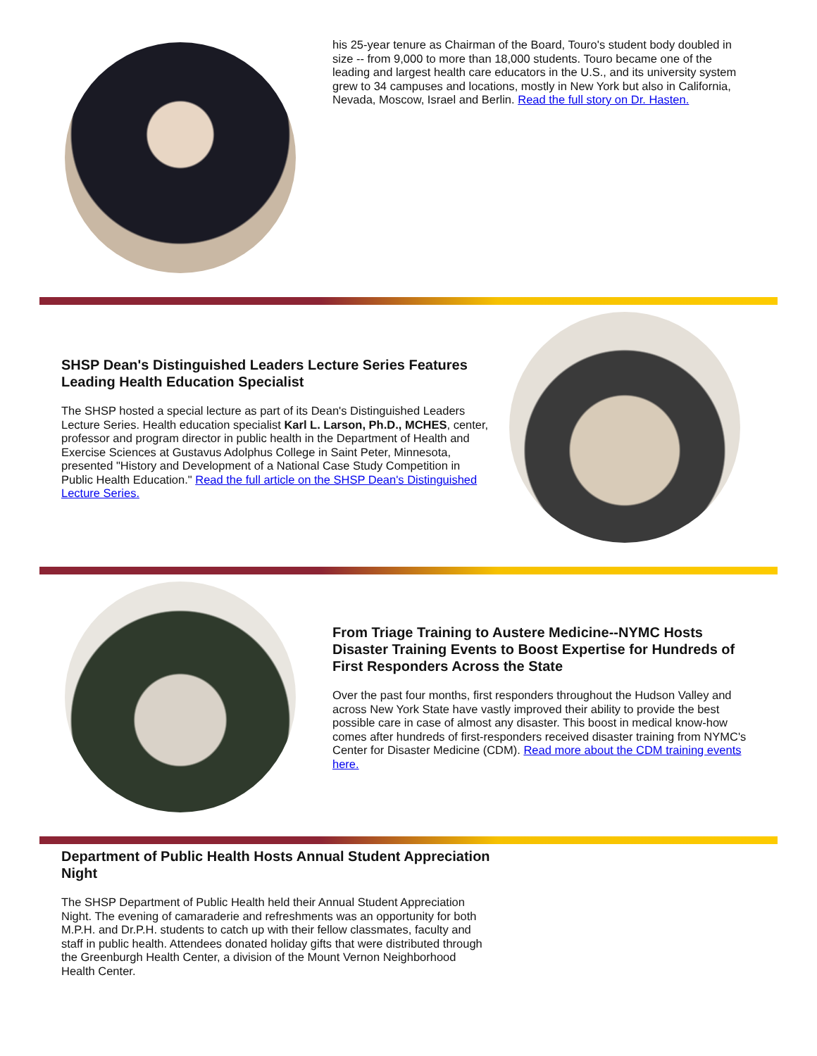his 25-year tenure as Chairman of the Board, Touro's student body doubled in size -- from 9,000 to more than 18,000 students. Touro became one of the leading and largest health care educators in the U.S., and its university system grew to 34 campuses and locations, mostly in New York but also in California, Nevada, Moscow, Israel and Berlin. Read the full story on Dr. Hasten.
SHSP Dean's Distinguished Leaders Lecture Series Features Leading Health Education Specialist
The SHSP hosted a special lecture as part of its Dean's Distinguished Leaders Lecture Series. Health education specialist Karl L. Larson, Ph.D., MCHES, center, professor and program director in public health in the Department of Health and Exercise Sciences at Gustavus Adolphus College in Saint Peter, Minnesota, presented "History and Development of a National Case Study Competition in Public Health Education." Read the full article on the SHSP Dean's Distinguished Lecture Series.
From Triage Training to Austere Medicine--NYMC Hosts Disaster Training Events to Boost Expertise for Hundreds of First Responders Across the State
Over the past four months, first responders throughout the Hudson Valley and across New York State have vastly improved their ability to provide the best possible care in case of almost any disaster. This boost in medical know-how comes after hundreds of first-responders received disaster training from NYMC's Center for Disaster Medicine (CDM). Read more about the CDM training events here.
Department of Public Health Hosts Annual Student Appreciation Night
The SHSP Department of Public Health held their Annual Student Appreciation Night. The evening of camaraderie and refreshments was an opportunity for both M.P.H. and Dr.P.H. students to catch up with their fellow classmates, faculty and staff in public health. Attendees donated holiday gifts that were distributed through the Greenburgh Health Center, a division of the Mount Vernon Neighborhood Health Center.